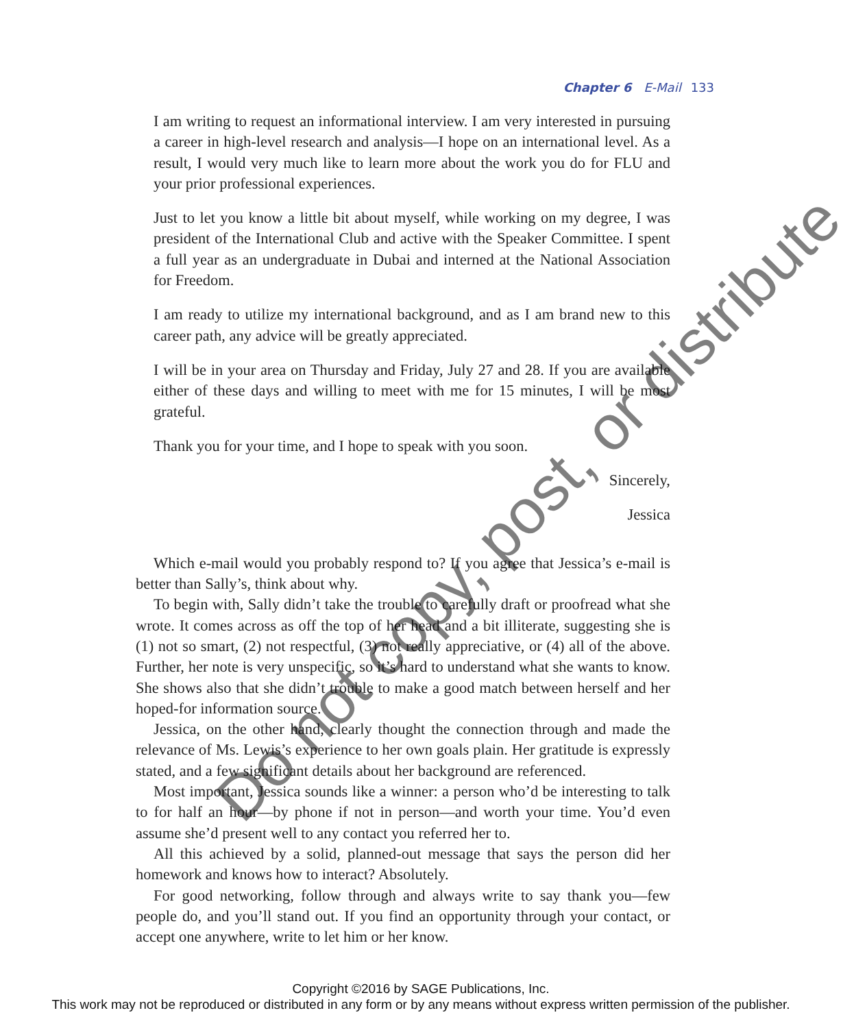Chapter 6 E-Mail 133
I am writing to request an informational interview. I am very interested in pursuing a career in high-level research and analysis—I hope on an international level. As a result, I would very much like to learn more about the work you do for FLU and your prior professional experiences.
Just to let you know a little bit about myself, while working on my degree, I was president of the International Club and active with the Speaker Committee. I spent a full year as an undergraduate in Dubai and interned at the National Association for Freedom.
I am ready to utilize my international background, and as I am brand new to this career path, any advice will be greatly appreciated.
I will be in your area on Thursday and Friday, July 27 and 28. If you are available either of these days and willing to meet with me for 15 minutes, I will be most grateful.
Thank you for your time, and I hope to speak with you soon.
Sincerely,
Jessica
Which e-mail would you probably respond to? If you agree that Jessica’s e-mail is better than Sally’s, think about why.
To begin with, Sally didn’t take the trouble to carefully draft or proofread what she wrote. It comes across as off the top of her head and a bit illiterate, suggesting she is (1) not so smart, (2) not respectful, (3) not really appreciative, or (4) all of the above. Further, her note is very unspecific, so it’s hard to understand what she wants to know. She shows also that she didn’t trouble to make a good match between herself and her hoped-for information source.
Jessica, on the other hand, clearly thought the connection through and made the relevance of Ms. Lewis’s experience to her own goals plain. Her gratitude is expressly stated, and a few significant details about her background are referenced.
Most important, Jessica sounds like a winner: a person who’d be interesting to talk to for half an hour—by phone if not in person—and worth your time. You’d even assume she’d present well to any contact you referred her to.
All this achieved by a solid, planned-out message that says the person did her homework and knows how to interact? Absolutely.
For good networking, follow through and always write to say thank you—few people do, and you’ll stand out. If you find an opportunity through your contact, or accept one anywhere, write to let him or her know.
Do not copy, post, or distribute
Copyright ©2016 by SAGE Publications, Inc.
This work may not be reproduced or distributed in any form or by any means without express written permission of the publisher.